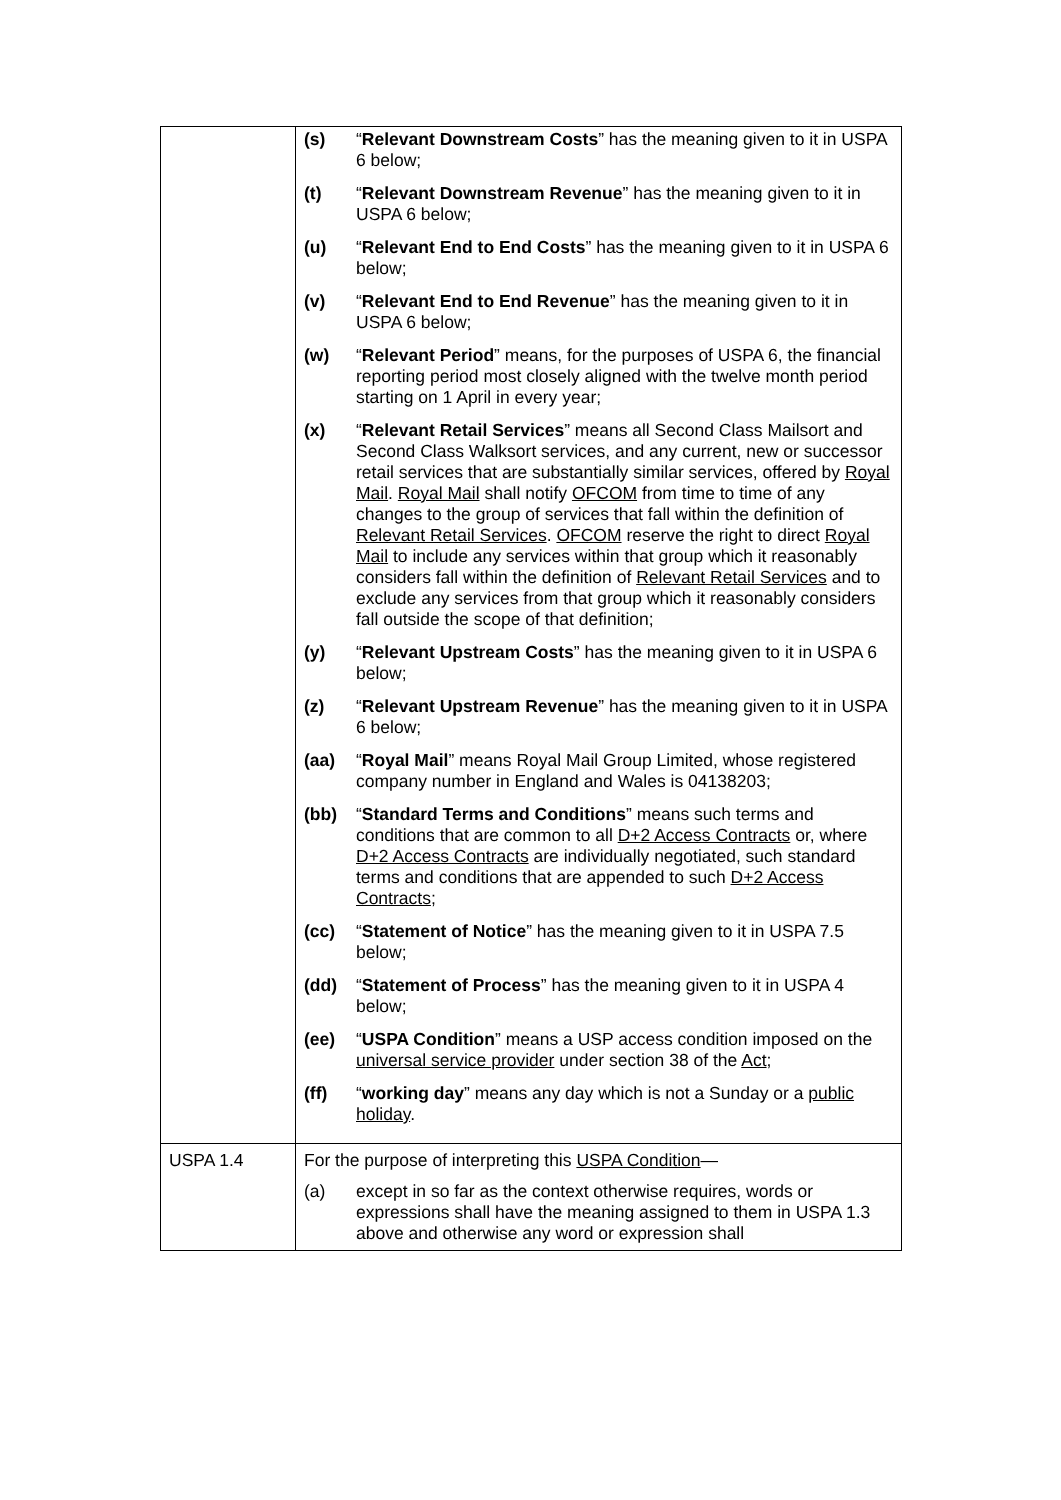| | / (s) / “ Relevant Downstream Costs ” has the meaning given to it in USPA 6 below; / / (t) / “ Relevant Downstream Revenue ” has the meaning given to it in USPA 6 below; / / (u) / “ Relevant End to End Costs ” has the meaning given to it in USPA 6 below; / / (v) / “ Relevant End to End Revenue ” has the meaning given to it in USPA 6 below; / / (w) / “ Relevant Period ” means, for the purposes of USPA 6, the financial reporting period most closely aligned with the twelve month period starting on 1 April in every year; / / (x) / “ Relevant Retail Services ” means all Second Class Mailsort and Second Class Walksort services, and any current, new or successor retail services that are substantially similar services, offered by Royal Mail . Royal Mail shall notify OFCOM from time to time of any changes to the group of services that fall within the definition of Relevant Retail Services . OFCOM reserve the right to direct Royal Mail to include any services within that group which it reasonably considers fall within the definition of Relevant Retail Services and to exclude any services from that group which it reasonably considers fall outside the scope of that definition; / / (y) / “ Relevant Upstream Costs ” has the meaning given to it in USPA 6 below; / / (z) / “ Relevant Upstream Revenue ” has the meaning given to it in USPA 6 below; / / (aa) / “ Royal Mail ” means Royal Mail Group Limited, whose registered company number in England and Wales is 04138203; / / (bb) / “ Standard Terms and Conditions ” means such terms and conditions that are common to all D+2 Access Contracts or, where D+2 Access Contracts are individually negotiated, such standard terms and conditions that are appended to such D+2 Access Contracts ; / / (cc) / “ Statement of Notice ” has the meaning given to it in USPA 7.5 below; / / (dd) / “ Statement of Process ” has the meaning given to it in USPA 4 below; / / (ee) / “ USPA Condition ” means a USP access condition imposed on the universal service provider under section 38 of the Act ; / / (ff) / “ working day ” means any day which is not a Sunday or a public holiday . / |
| USPA 1.4 | For the purpose of interpreting this USPA Condition — / (a) / except in so far as the context otherwise requires, words or expressions shall have the meaning assigned to them in USPA 1.3 above and otherwise any word or expression shall / |